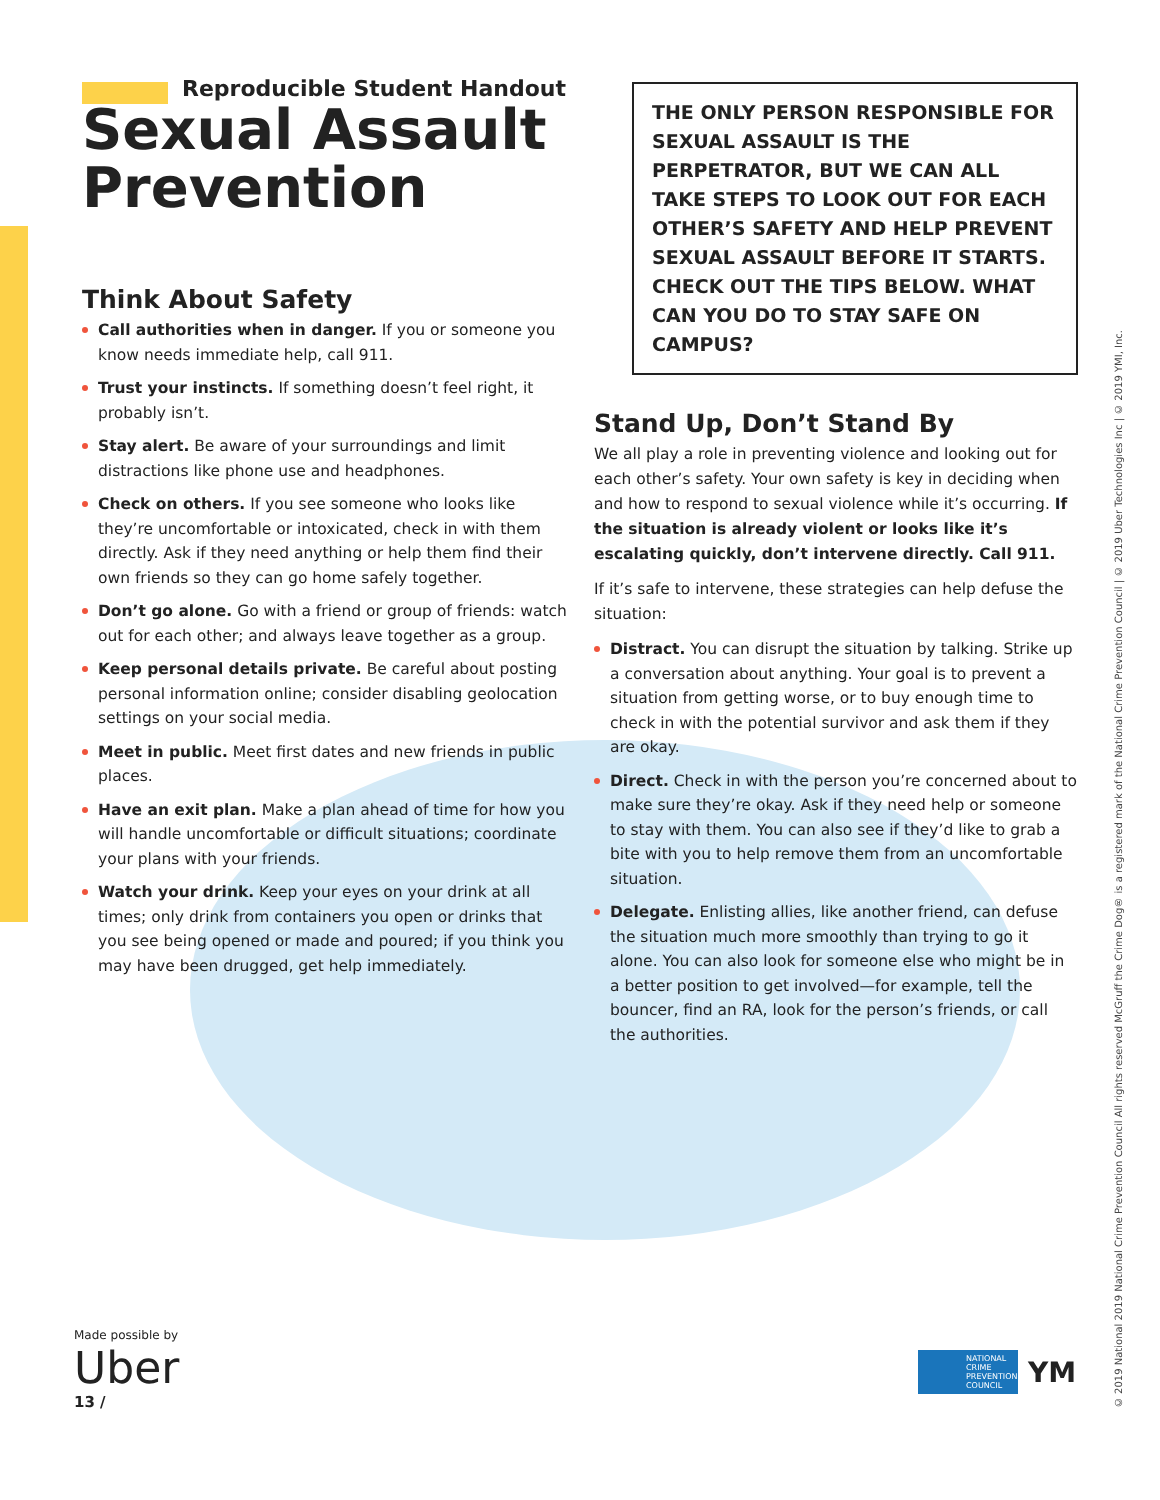Reproducible Student Handout
Sexual Assault Prevention
Think About Safety
Call authorities when in danger. If you or someone you know needs immediate help, call 911.
Trust your instincts. If something doesn’t feel right, it probably isn’t.
Stay alert. Be aware of your surroundings and limit distractions like phone use and headphones.
Check on others. If you see someone who looks like they’re uncomfortable or intoxicated, check in with them directly. Ask if they need anything or help them find their own friends so they can go home safely together.
Don’t go alone. Go with a friend or group of friends: watch out for each other; and always leave together as a group.
Keep personal details private. Be careful about posting personal information online; consider disabling geolocation settings on your social media.
Meet in public. Meet first dates and new friends in public places.
Have an exit plan. Make a plan ahead of time for how you will handle uncomfortable or difficult situations; coordinate your plans with your friends.
Watch your drink. Keep your eyes on your drink at all times; only drink from containers you open or drinks that you see being opened or made and poured; if you think you may have been drugged, get help immediately.
THE ONLY PERSON RESPONSIBLE FOR SEXUAL ASSAULT IS THE PERPETRATOR, BUT WE CAN ALL TAKE STEPS TO LOOK OUT FOR EACH OTHER’S SAFETY AND HELP PREVENT SEXUAL ASSAULT BEFORE IT STARTS. CHECK OUT THE TIPS BELOW. WHAT CAN YOU DO TO STAY SAFE ON CAMPUS?
Stand Up, Don’t Stand By
We all play a role in preventing violence and looking out for each other’s safety. Your own safety is key in deciding when and how to respond to sexual violence while it’s occurring. If the situation is already violent or looks like it’s escalating quickly, don’t intervene directly. Call 911.
If it’s safe to intervene, these strategies can help defuse the situation:
Distract. You can disrupt the situation by talking. Strike up a conversation about anything. Your goal is to prevent a situation from getting worse, or to buy enough time to check in with the potential survivor and ask them if they are okay.
Direct. Check in with the person you’re concerned about to make sure they’re okay. Ask if they need help or someone to stay with them. You can also see if they’d like to grab a bite with you to help remove them from an uncomfortable situation.
Delegate. Enlisting allies, like another friend, can defuse the situation much more smoothly than trying to go it alone. You can also look for someone else who might be in a better position to get involved—for example, tell the bouncer, find an RA, look for the person’s friends, or call the authorities.
Made possible by
Uber
13 /
NATIONAL CRIME PREVENTION COUNCIL
YM
© 2019 National 2019 National Crime Prevention Council All rights reserved McGruff the Crime Dog® is a registered mark of the National Crime Prevention Council | © 2019 Uber Technologies Inc | © 2019 YMI, Inc.